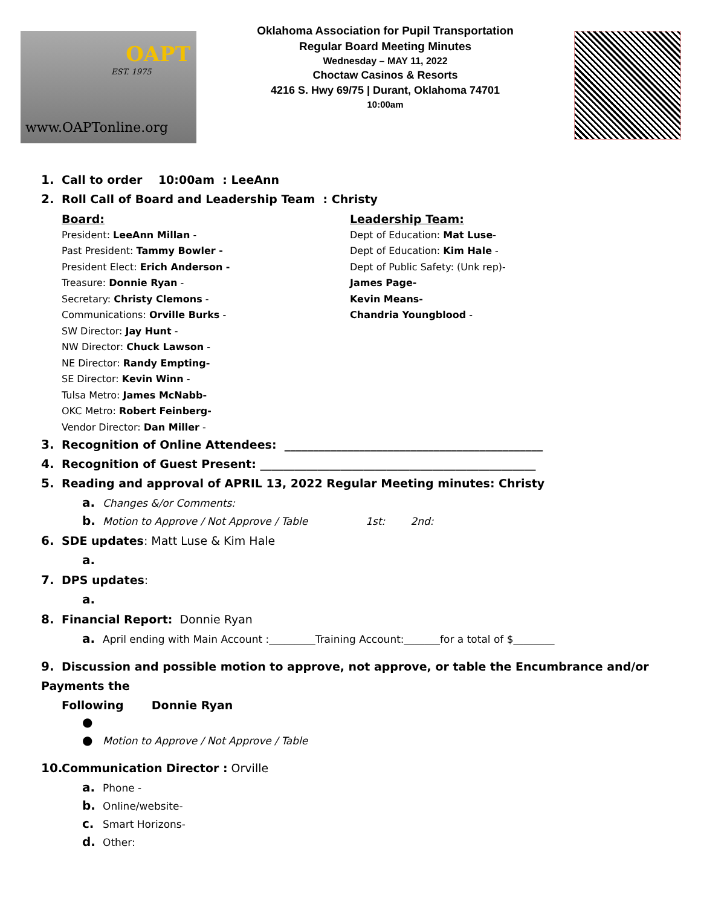OAPT
EST. 1975
www.OAPTonline.org
Oklahoma Association for Pupil Transportation
Regular Board Meeting Minutes
Wednesday – MAY 11, 2022
Choctaw Casinos & Resorts
4216 S. Hwy 69/75 | Durant, Oklahoma 74701
10:00am
1. Call to order 10:00am : LeeAnn
2. Roll Call of Board and Leadership Team : Christy
Board:
President: LeeAnn Millan -
Past President: Tammy Bowler -
President Elect: Erich Anderson -
Treasure: Donnie Ryan -
Secretary: Christy Clemons -
Communications: Orville Burks -
SW Director: Jay Hunt -
NW Director: Chuck Lawson -
NE Director: Randy Empting-
SE Director: Kevin Winn -
Tulsa Metro: James McNabb-
OKC Metro: Robert Feinberg-
Vendor Director: Dan Miller -
Leadership Team:
Dept of Education: Mat Luse-
Dept of Education: Kim Hale -
Dept of Public Safety: (Unk rep)-
James Page-
Kevin Means-
Chandria Youngblood -
3. Recognition of Online Attendees: _____________________________________________
4. Recognition of Guest Present: ________________________________________________
5. Reading and approval of APRIL 13, 2022 Regular Meeting minutes: Christy
a. Changes &/or Comments:
b. Motion to Approve / Not Approve / Table 1st: 2nd:
6. SDE updates: Matt Luse & Kim Hale
a.
7. DPS updates:
a.
8. Financial Report: Donnie Ryan
a. April ending with Main Account :_________Training Account:_______for a total of $________
9. Discussion and possible motion to approve, not approve, or table the Encumbrance and/or Payments the
Following Donnie Ryan
●
● Motion to Approve / Not Approve / Table
10. Communication Director : Orville
a. Phone -
b. Online/website-
c. Smart Horizons-
d. Other: